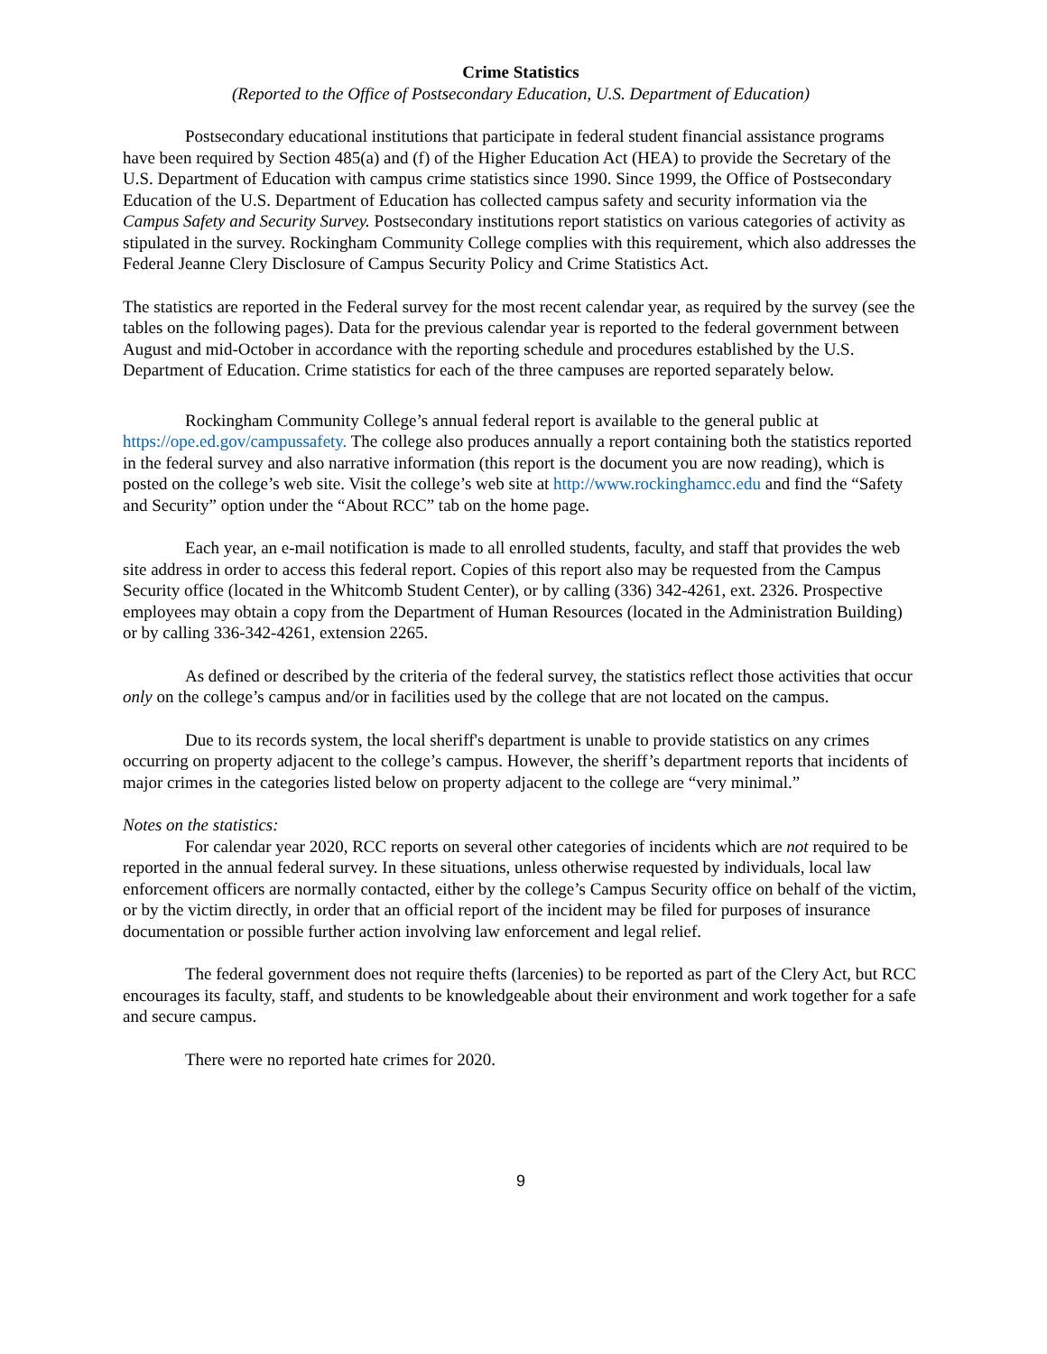Crime Statistics
(Reported to the Office of Postsecondary Education, U.S. Department of Education)
Postsecondary educational institutions that participate in federal student financial assistance programs have been required by Section 485(a) and (f) of the Higher Education Act (HEA) to provide the Secretary of the U.S. Department of Education with campus crime statistics since 1990. Since 1999, the Office of Postsecondary Education of the U.S. Department of Education has collected campus safety and security information via the Campus Safety and Security Survey. Postsecondary institutions report statistics on various categories of activity as stipulated in the survey. Rockingham Community College complies with this requirement, which also addresses the Federal Jeanne Clery Disclosure of Campus Security Policy and Crime Statistics Act.
The statistics are reported in the Federal survey for the most recent calendar year, as required by the survey (see the tables on the following pages). Data for the previous calendar year is reported to the federal government between August and mid-October in accordance with the reporting schedule and procedures established by the U.S. Department of Education. Crime statistics for each of the three campuses are reported separately below.
Rockingham Community College’s annual federal report is available to the general public at https://ope.ed.gov/campussafety. The college also produces annually a report containing both the statistics reported in the federal survey and also narrative information (this report is the document you are now reading), which is posted on the college’s web site. Visit the college’s web site at http://www.rockinghamcc.edu and find the “Safety and Security” option under the “About RCC” tab on the home page.
Each year, an e-mail notification is made to all enrolled students, faculty, and staff that provides the web site address in order to access this federal report. Copies of this report also may be requested from the Campus Security office (located in the Whitcomb Student Center), or by calling (336) 342-4261, ext. 2326. Prospective employees may obtain a copy from the Department of Human Resources (located in the Administration Building) or by calling 336-342-4261, extension 2265.
As defined or described by the criteria of the federal survey, the statistics reflect those activities that occur only on the college’s campus and/or in facilities used by the college that are not located on the campus.
Due to its records system, the local sheriff's department is unable to provide statistics on any crimes occurring on property adjacent to the college’s campus. However, the sheriff’s department reports that incidents of major crimes in the categories listed below on property adjacent to the college are “very minimal.”
Notes on the statistics:
For calendar year 2020, RCC reports on several other categories of incidents which are not required to be reported in the annual federal survey. In these situations, unless otherwise requested by individuals, local law enforcement officers are normally contacted, either by the college’s Campus Security office on behalf of the victim, or by the victim directly, in order that an official report of the incident may be filed for purposes of insurance documentation or possible further action involving law enforcement and legal relief.
The federal government does not require thefts (larcenies) to be reported as part of the Clery Act, but RCC encourages its faculty, staff, and students to be knowledgeable about their environment and work together for a safe and secure campus.
There were no reported hate crimes for 2020.
9